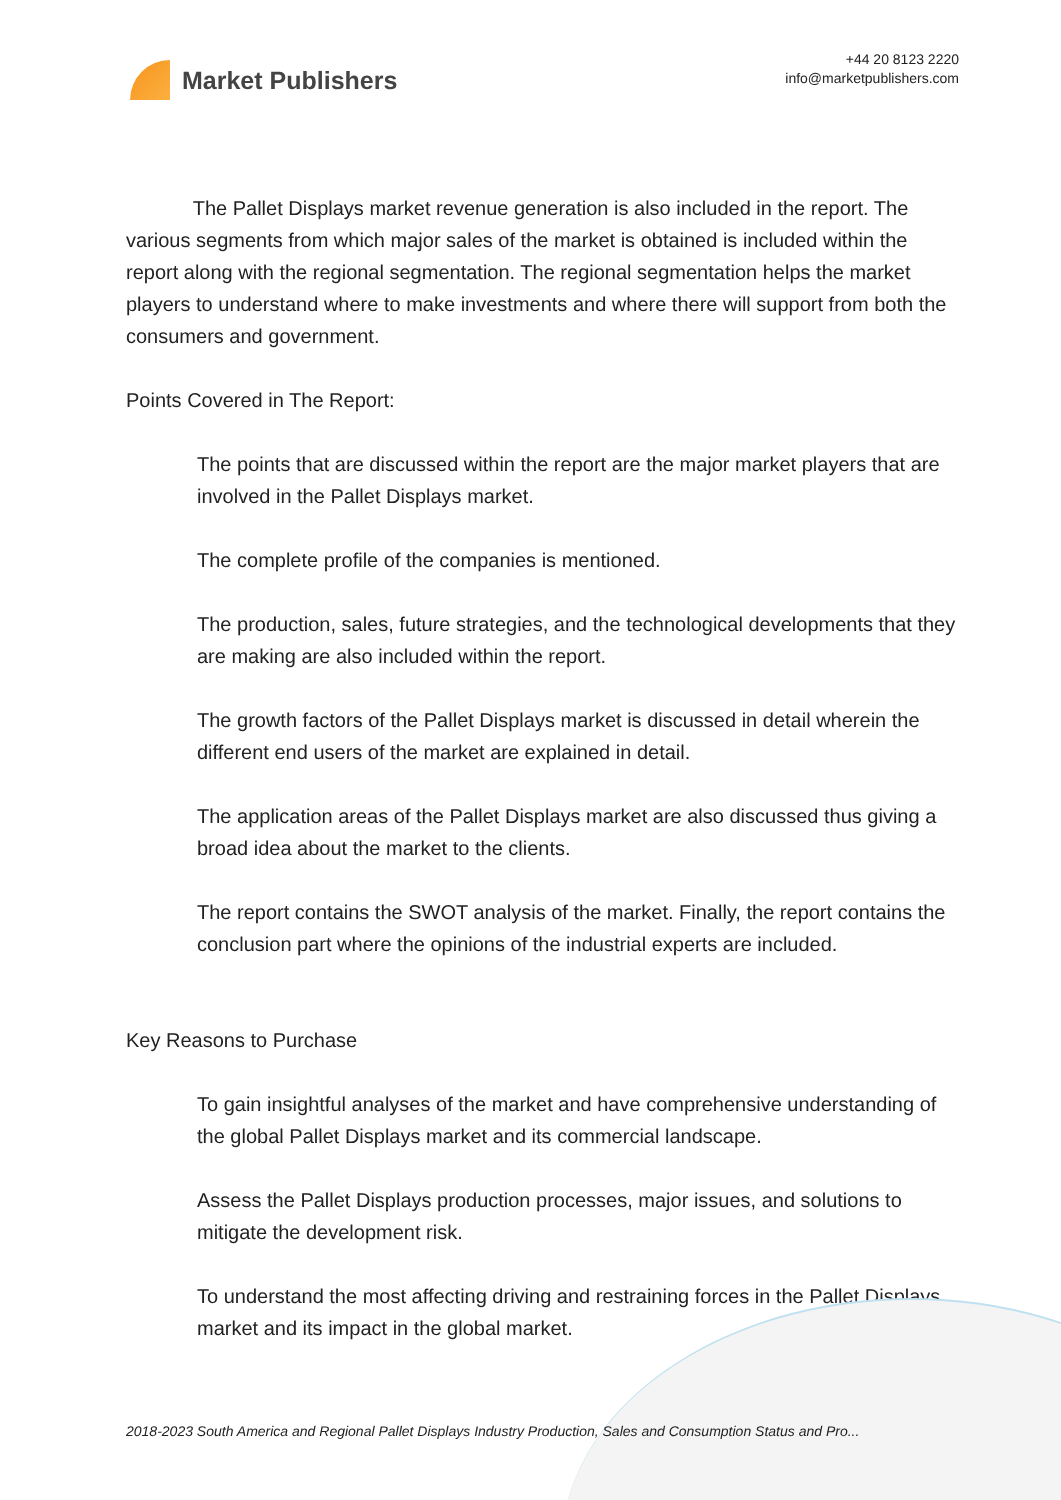Market Publishers
+44 20 8123 2220
info@marketpublishers.com
The Pallet Displays market revenue generation is also included in the report. The various segments from which major sales of the market is obtained is included within the report along with the regional segmentation. The regional segmentation helps the market players to understand where to make investments and where there will support from both the consumers and government.
Points Covered in The Report:
The points that are discussed within the report are the major market players that are involved in the Pallet Displays market.
The complete profile of the companies is mentioned.
The production, sales, future strategies, and the technological developments that they are making are also included within the report.
The growth factors of the Pallet Displays market is discussed in detail wherein the different end users of the market are explained in detail.
The application areas of the Pallet Displays market are also discussed thus giving a broad idea about the market to the clients.
The report contains the SWOT analysis of the market. Finally, the report contains the conclusion part where the opinions of the industrial experts are included.
Key Reasons to Purchase
To gain insightful analyses of the market and have comprehensive understanding of the global Pallet Displays market and its commercial landscape.
Assess the Pallet Displays production processes, major issues, and solutions to mitigate the development risk.
To understand the most affecting driving and restraining forces in the Pallet Displays market and its impact in the global market.
2018-2023 South America and Regional Pallet Displays Industry Production, Sales and Consumption Status and Pro...